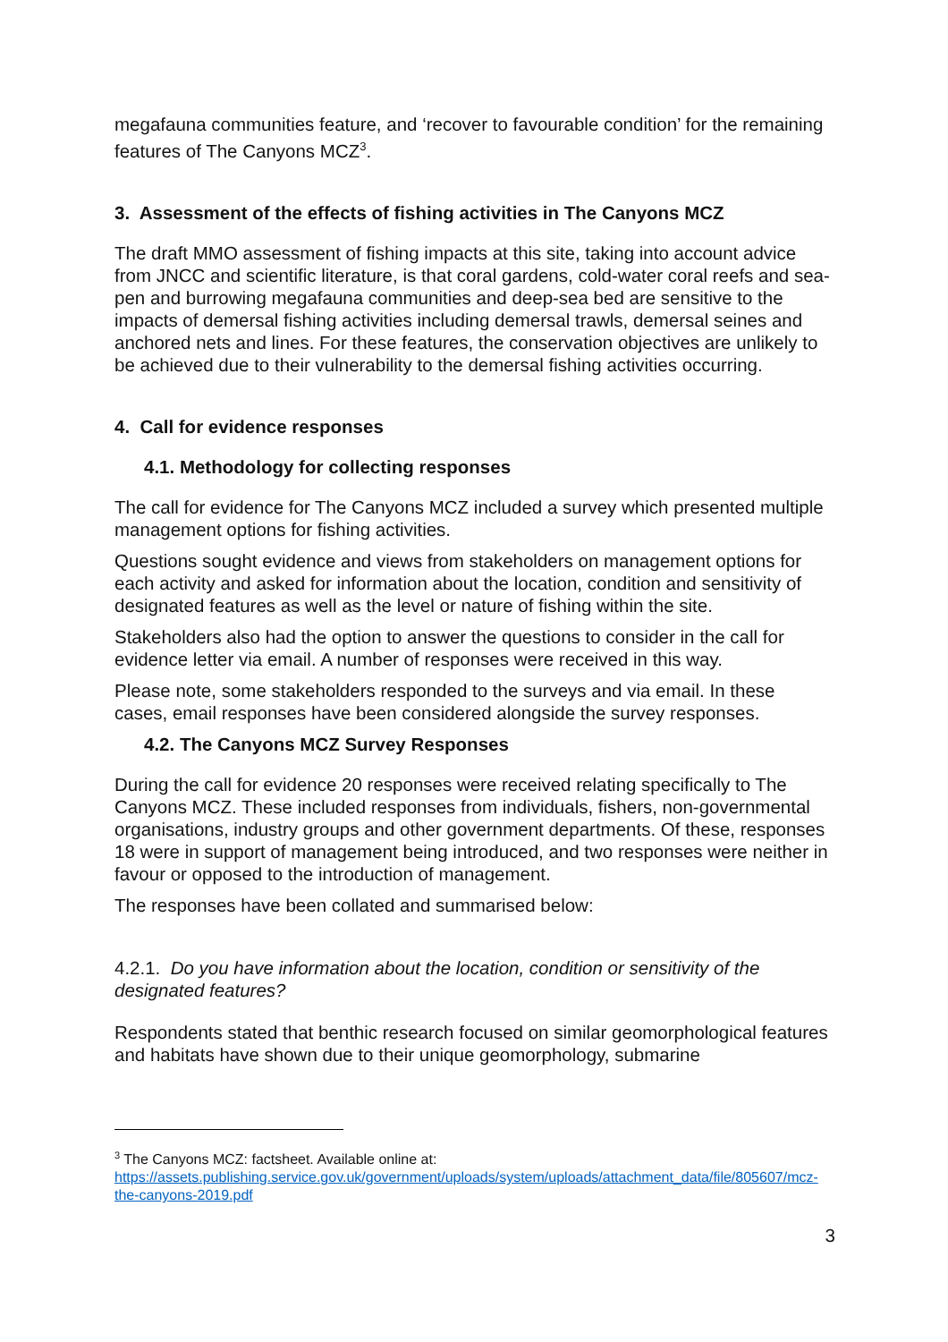megafauna communities feature, and ‘recover to favourable condition’ for the remaining features of The Canyons MCZ<sup>3</sup>.
3. Assessment of the effects of fishing activities in The Canyons MCZ
The draft MMO assessment of fishing impacts at this site, taking into account advice from JNCC and scientific literature, is that coral gardens, cold-water coral reefs and sea-pen and burrowing megafauna communities and deep-sea bed are sensitive to the impacts of demersal fishing activities including demersal trawls, demersal seines and anchored nets and lines. For these features, the conservation objectives are unlikely to be achieved due to their vulnerability to the demersal fishing activities occurring.
4. Call for evidence responses
4.1. Methodology for collecting responses
The call for evidence for The Canyons MCZ included a survey which presented multiple management options for fishing activities.
Questions sought evidence and views from stakeholders on management options for each activity and asked for information about the location, condition and sensitivity of designated features as well as the level or nature of fishing within the site.
Stakeholders also had the option to answer the questions to consider in the call for evidence letter via email. A number of responses were received in this way.
Please note, some stakeholders responded to the surveys and via email. In these cases, email responses have been considered alongside the survey responses.
4.2. The Canyons MCZ Survey Responses
During the call for evidence 20 responses were received relating specifically to The Canyons MCZ. These included responses from individuals, fishers, non-governmental organisations, industry groups and other government departments. Of these, responses 18 were in support of management being introduced, and two responses were neither in favour or opposed to the introduction of management.
The responses have been collated and summarised below:
4.2.1. Do you have information about the location, condition or sensitivity of the designated features?
Respondents stated that benthic research focused on similar geomorphological features and habitats have shown due to their unique geomorphology, submarine
<sup>3</sup> The Canyons MCZ: factsheet. Available online at: https://assets.publishing.service.gov.uk/government/uploads/system/uploads/attachment_data/file/805607/mcz-the-canyons-2019.pdf
3